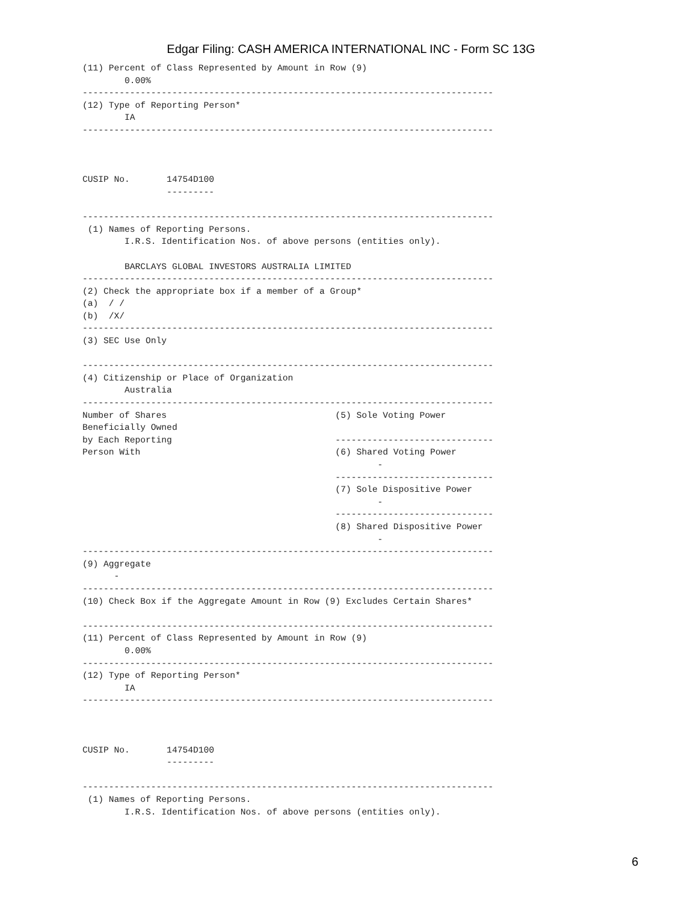Edgar Filing: CASH AMERICA INTERNATIONAL INC - Form SC 13G
(11) Percent of Class Represented by Amount in Row (9)
        0.00%
------------------------------------------------------------------------------
(12) Type of Reporting Person*
        IA
------------------------------------------------------------------------------



CUSIP No.       14754D100
                ---------

------------------------------------------------------------------------------
 (1) Names of Reporting Persons.
        I.R.S. Identification Nos. of above persons (entities only).

        BARCLAYS GLOBAL INVESTORS AUSTRALIA LIMITED
------------------------------------------------------------------------------
(2) Check the appropriate box if a member of a Group*
(a)  / /
(b)  /X/
------------------------------------------------------------------------------
(3) SEC Use Only

------------------------------------------------------------------------------
(4) Citizenship or Place of Organization
        Australia
------------------------------------------------------------------------------
Number of Shares                                (5) Sole Voting Power
Beneficially Owned
by Each Reporting                               ------------------------------
Person With                                     (6) Shared Voting Power
                                                        -
                                                ------------------------------
                                                (7) Sole Dispositive Power
                                                        -
                                                ------------------------------
                                                (8) Shared Dispositive Power
                                                        -
------------------------------------------------------------------------------
(9) Aggregate
      -
------------------------------------------------------------------------------
(10) Check Box if the Aggregate Amount in Row (9) Excludes Certain Shares*

------------------------------------------------------------------------------
(11) Percent of Class Represented by Amount in Row (9)
        0.00%
------------------------------------------------------------------------------
(12) Type of Reporting Person*
        IA
------------------------------------------------------------------------------



CUSIP No.       14754D100
                ---------

------------------------------------------------------------------------------
 (1) Names of Reporting Persons.
        I.R.S. Identification Nos. of above persons (entities only).
6